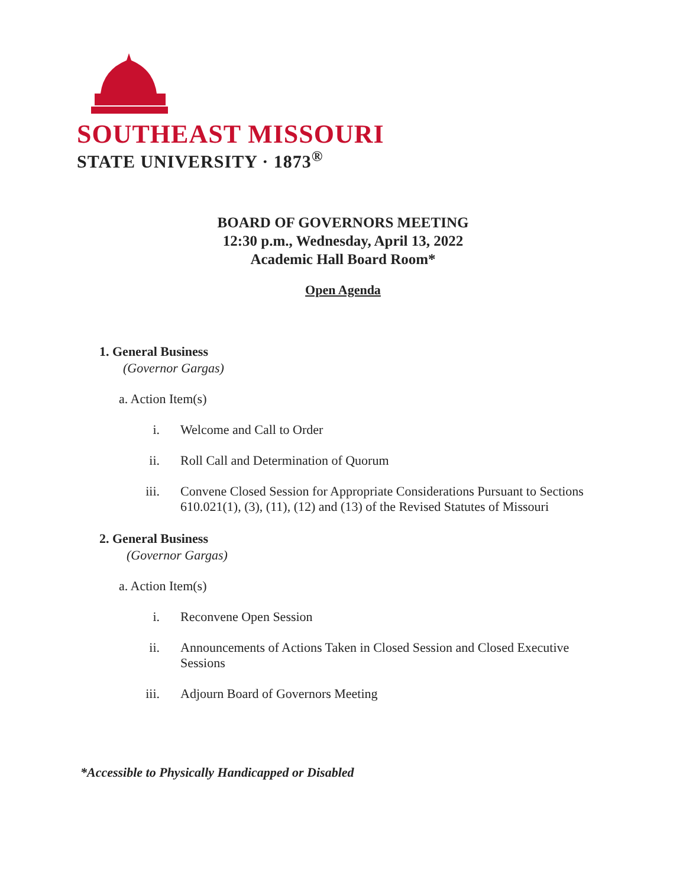SOUTHEAST MISSOURI
STATE UNIVERSITY · 1873<sup>®</sup>
BOARD OF GOVERNORS MEETING
12:30 p.m., Wednesday, April 13, 2022
Academic Hall Board Room*
Open Agenda
1. General Business
(Governor Gargas)
a. Action Item(s)
i. Welcome and Call to Order
ii. Roll Call and Determination of Quorum
iii. Convene Closed Session for Appropriate Considerations Pursuant to Sections 610.021(1), (3), (11), (12) and (13) of the Revised Statutes of Missouri
2. General Business
(Governor Gargas)
a. Action Item(s)
i. Reconvene Open Session
ii. Announcements of Actions Taken in Closed Session and Closed Executive Sessions
iii. Adjourn Board of Governors Meeting
*Accessible to Physically Handicapped or Disabled